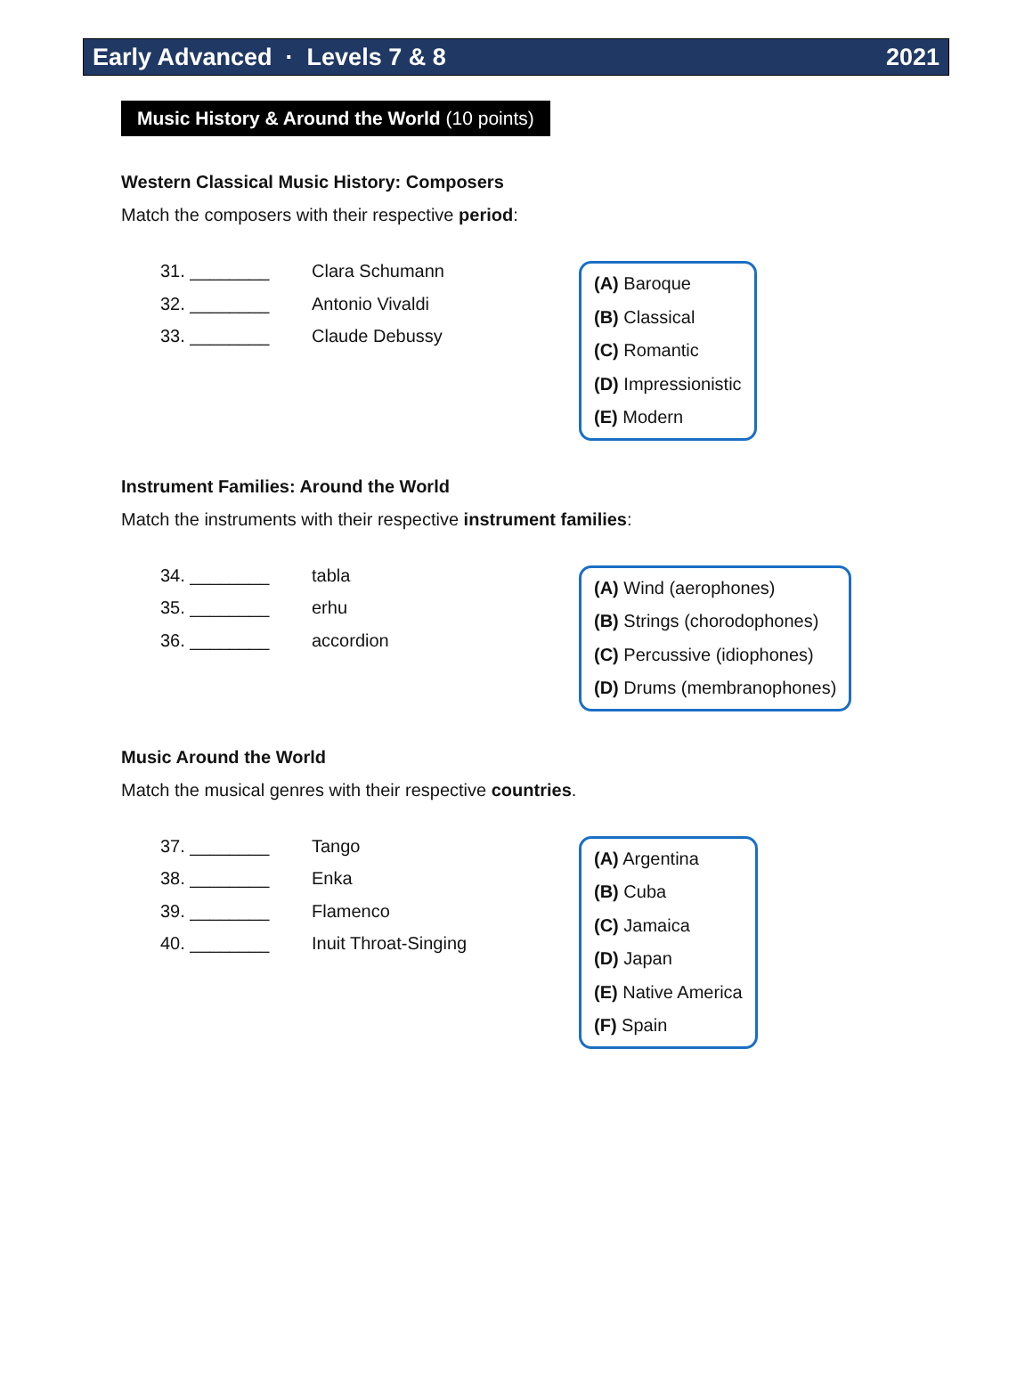Early Advanced · Levels 7 & 8 2021
Music History & Around the World (10 points)
Western Classical Music History: Composers
Match the composers with their respective period:
31. ________ Clara Schumann
32. ________ Antonio Vivaldi
33. ________ Claude Debussy
(A) Baroque
(B) Classical
(C) Romantic
(D) Impressionistic
(E) Modern
Instrument Families: Around the World
Match the instruments with their respective instrument families:
34. ________ tabla
35. ________ erhu
36. ________ accordion
(A) Wind (aerophones)
(B) Strings (chorodophones)
(C) Percussive (idiophones)
(D) Drums (membranophones)
Music Around the World
Match the musical genres with their respective countries.
37. ________ Tango
38. ________ Enka
39. ________ Flamenco
40. ________ Inuit Throat-Singing
(A) Argentina
(B) Cuba
(C) Jamaica
(D) Japan
(E) Native America
(F) Spain